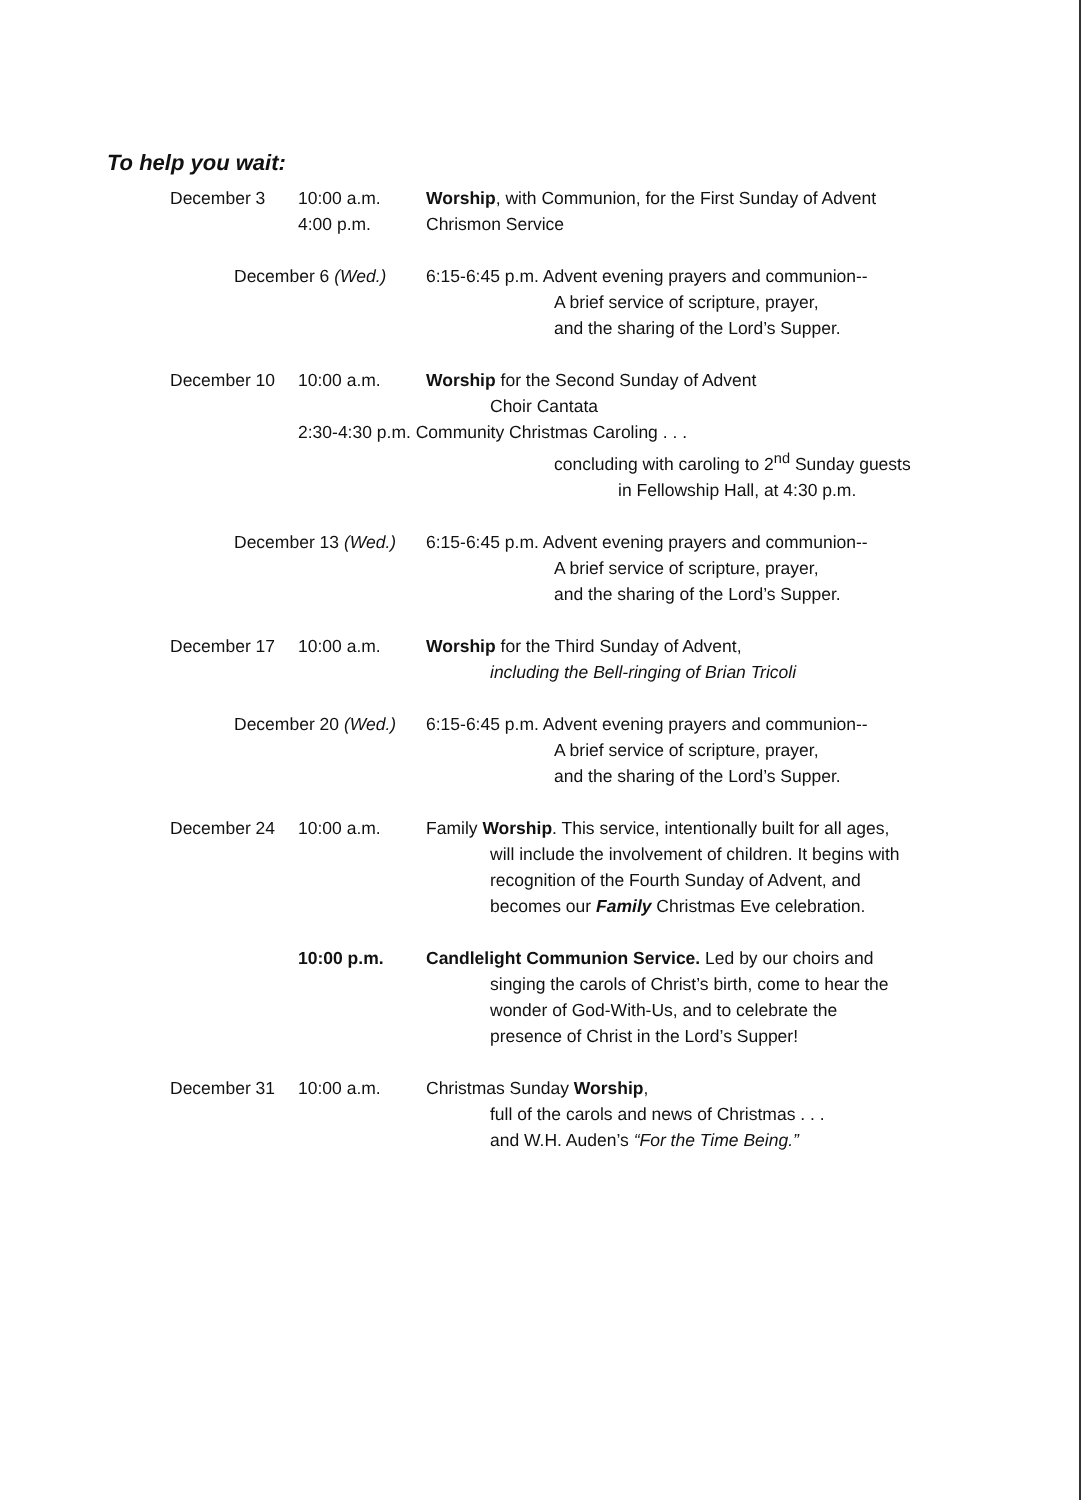To help you wait:
December 3 10:00 a.m. Worship, with Communion, for the First Sunday of Advent
4:00 p.m. Chrismon Service
December 6 (Wed.) 6:15-6:45 p.m. Advent evening prayers and communion--
A brief service of scripture, prayer,
and the sharing of the Lord’s Supper.
December 10 10:00 a.m. Worship for the Second Sunday of Advent
Choir Cantata
2:30-4:30 p.m. Community Christmas Caroling . . .
concluding with caroling to 2<sup>nd</sup> Sunday guests
in Fellowship Hall, at 4:30 p.m.
December 13 (Wed.) 6:15-6:45 p.m. Advent evening prayers and communion--
A brief service of scripture, prayer,
and the sharing of the Lord’s Supper.
December 17 10:00 a.m. Worship for the Third Sunday of Advent,
including the Bell-ringing of Brian Tricoli
December 20 (Wed.) 6:15-6:45 p.m. Advent evening prayers and communion--
A brief service of scripture, prayer,
and the sharing of the Lord’s Supper.
December 24 10:00 a.m. Family Worship. This service, intentionally built for all ages,
will include the involvement of children. It begins with
recognition of the Fourth Sunday of Advent, and
becomes our Family Christmas Eve celebration.
10:00 p.m. Candlelight Communion Service. Led by our choirs and
singing the carols of Christ’s birth, come to hear the
wonder of God-With-Us, and to celebrate the
presence of Christ in the Lord’s Supper!
December 31 10:00 a.m. Christmas Sunday Worship,
full of the carols and news of Christmas . . .
and W.H. Auden’s “For the Time Being.”